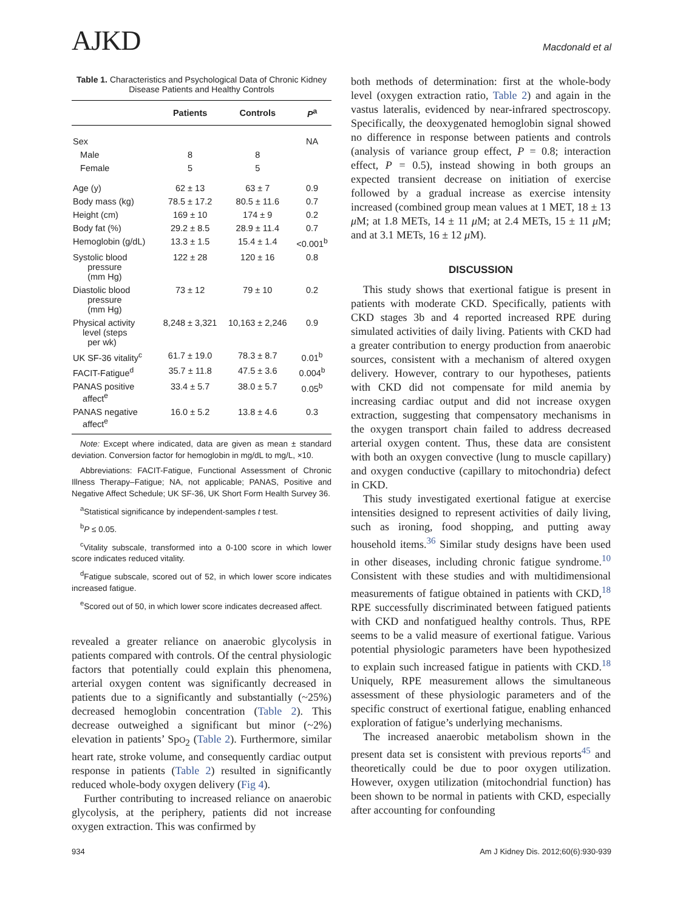AJKD
Macdonald et al
Table 1. Characteristics and Psychological Data of Chronic Kidney Disease Patients and Healthy Controls
| | Patients | Controls | P<sup>a</sup> |
| --- | --- | --- | --- |
| Sex | | | NA |
| Male | 8 | 8 | |
| Female | 5 | 5 | |
| Age (y) | 62 ± 13 | 63 ± 7 | 0.9 |
| Body mass (kg) | 78.5 ± 17.2 | 80.5 ± 11.6 | 0.7 |
| Height (cm) | 169 ± 10 | 174 ± 9 | 0.2 |
| Body fat (%) | 29.2 ± 8.5 | 28.9 ± 11.4 | 0.7 |
| Hemoglobin (g/dL) | 13.3 ± 1.5 | 15.4 ± 1.4 | <0.001<sup>b</sup> |
| Systolic blood pressure (mm Hg) | 122 ± 28 | 120 ± 16 | 0.8 |
| Diastolic blood pressure (mm Hg) | 73 ± 12 | 79 ± 10 | 0.2 |
| Physical activity level (steps per wk) | 8,248 ± 3,321 | 10,163 ± 2,246 | 0.9 |
| UK SF-36 vitality<sup>c</sup> | 61.7 ± 19.0 | 78.3 ± 8.7 | 0.01<sup>b</sup> |
| FACIT-Fatigue<sup>d</sup> | 35.7 ± 11.8 | 47.5 ± 3.6 | 0.004<sup>b</sup> |
| PANAS positive affect<sup>e</sup> | 33.4 ± 5.7 | 38.0 ± 5.7 | 0.05<sup>b</sup> |
| PANAS negative affect<sup>e</sup> | 16.0 ± 5.2 | 13.8 ± 4.6 | 0.3 |
Note: Except where indicated, data are given as mean ± standard deviation. Conversion factor for hemoglobin in mg/dL to mg/L, ×10.
Abbreviations: FACIT-Fatigue, Functional Assessment of Chronic Illness Therapy–Fatigue; NA, not applicable; PANAS, Positive and Negative Affect Schedule; UK SF-36, UK Short Form Health Survey 36.
<sup>a</sup> Statistical significance by independent-samples t test.
<sup>b</sup> P ≤ 0.05.
<sup>c</sup> Vitality subscale, transformed into a 0-100 score in which lower score indicates reduced vitality.
<sup>d</sup> Fatigue subscale, scored out of 52, in which lower score indicates increased fatigue.
<sup>e</sup> Scored out of 50, in which lower score indicates decreased affect.
revealed a greater reliance on anaerobic glycolysis in patients compared with controls. Of the central physiologic factors that potentially could explain this phenomena, arterial oxygen content was significantly decreased in patients due to a significantly and substantially (~25%) decreased hemoglobin concentration (Table 2). This decrease outweighed a significant but minor (~2%) elevation in patients’ SpO<sub>2</sub> (Table 2). Furthermore, similar heart rate, stroke volume, and consequently cardiac output response in patients (Table 2) resulted in significantly reduced whole-body oxygen delivery (Fig 4).
Further contributing to increased reliance on anaerobic glycolysis, at the periphery, patients did not increase oxygen extraction. This was confirmed by
both methods of determination: first at the whole-body level (oxygen extraction ratio, Table 2) and again in the vastus lateralis, evidenced by near-infrared spectroscopy. Specifically, the deoxygenated hemoglobin signal showed no difference in response between patients and controls (analysis of variance group effect, P = 0.8; interaction effect, P = 0.5), instead showing in both groups an expected transient decrease on initiation of exercise followed by a gradual increase as exercise intensity increased (combined group mean values at 1 MET, 18 ± 13 μ M; at 1.8 METs, 14 ± 11 μ M; at 2.4 METs, 15 ± 11 μ M; and at 3.1 METs, 16 ± 12 μ M).
DISCUSSION
This study shows that exertional fatigue is present in patients with moderate CKD. Specifically, patients with CKD stages 3b and 4 reported increased RPE during simulated activities of daily living. Patients with CKD had a greater contribution to energy production from anaerobic sources, consistent with a mechanism of altered oxygen delivery. However, contrary to our hypotheses, patients with CKD did not compensate for mild anemia by increasing cardiac output and did not increase oxygen extraction, suggesting that compensatory mechanisms in the oxygen transport chain failed to address decreased arterial oxygen content. Thus, these data are consistent with both an oxygen convective (lung to muscle capillary) and oxygen conductive (capillary to mitochondria) defect in CKD.
This study investigated exertional fatigue at exercise intensities designed to represent activities of daily living, such as ironing, food shopping, and putting away household items.<sup>36</sup> Similar study designs have been used in other diseases, including chronic fatigue syndrome.<sup>10</sup> Consistent with these studies and with multidimensional measurements of fatigue obtained in patients with CKD,<sup>18</sup> RPE successfully discriminated between fatigued patients with CKD and nonfatigued healthy controls. Thus, RPE seems to be a valid measure of exertional fatigue. Various potential physiologic parameters have been hypothesized to explain such increased fatigue in patients with CKD.<sup>18</sup> Uniquely, RPE measurement allows the simultaneous assessment of these physiologic parameters and of the specific construct of exertional fatigue, enabling enhanced exploration of fatigue’s underlying mechanisms.
The increased anaerobic metabolism shown in the present data set is consistent with previous reports<sup>45</sup> and theoretically could be due to poor oxygen utilization. However, oxygen utilization (mitochondrial function) has been shown to be normal in patients with CKD, especially after accounting for confounding
934 Am J Kidney Dis. 2012;60(6):930-939